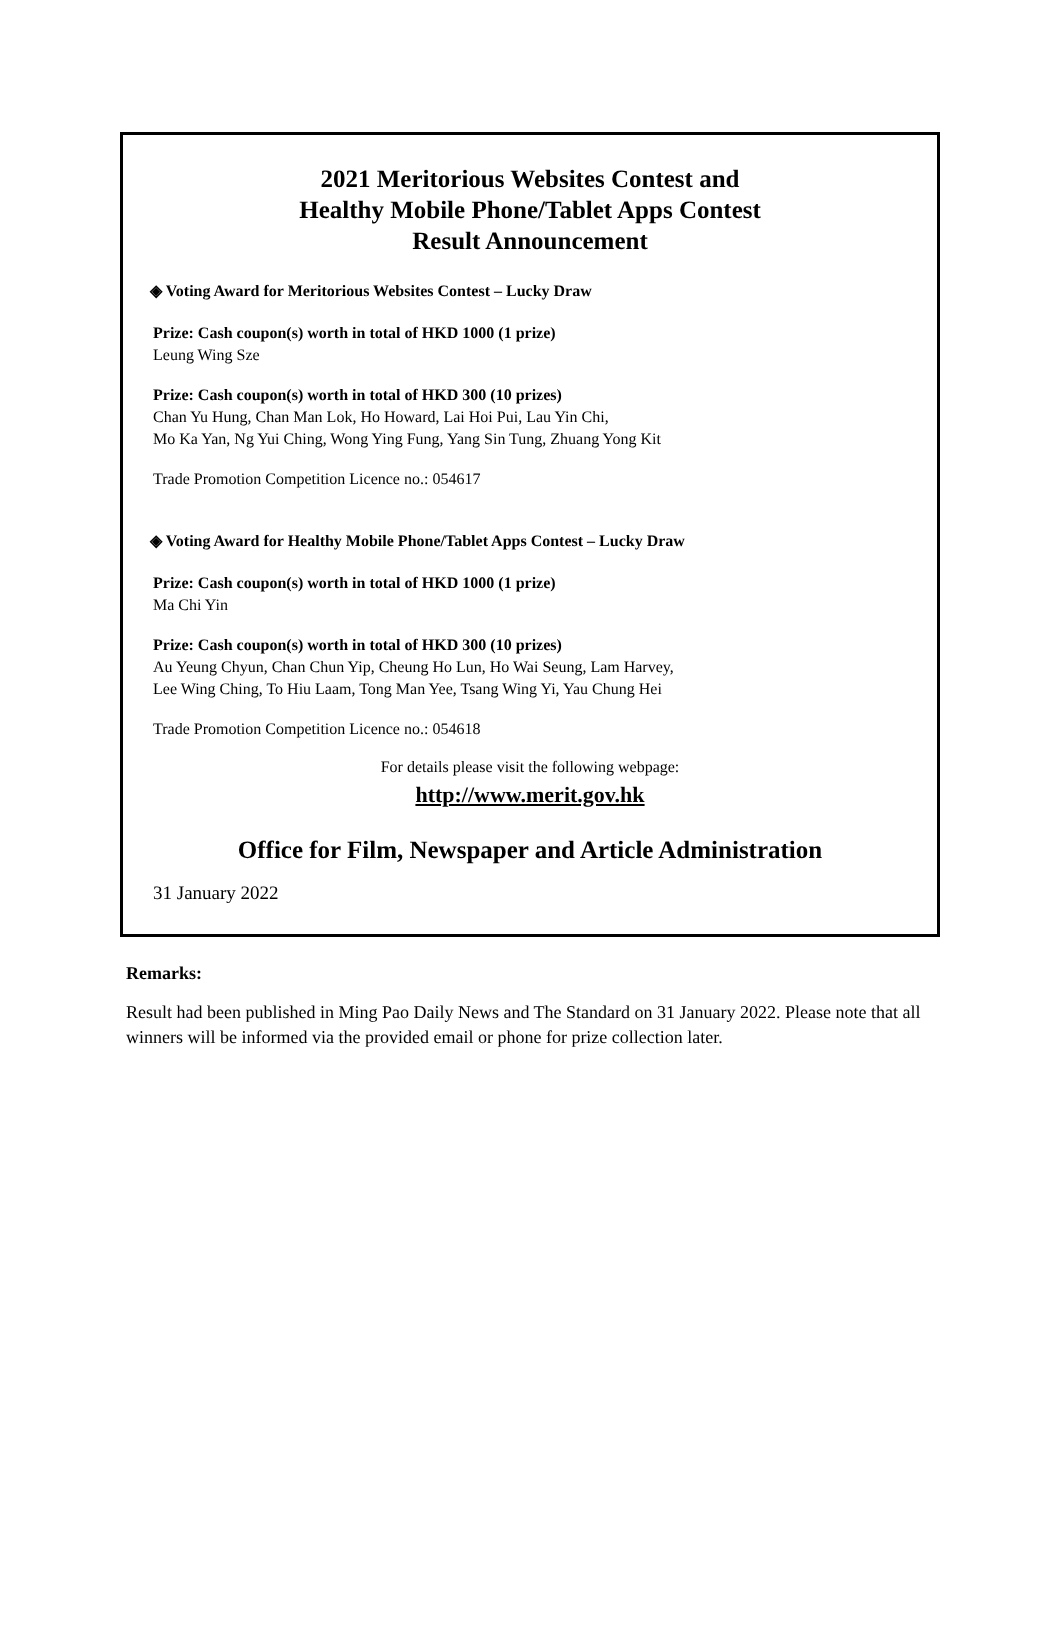2021 Meritorious Websites Contest and
Healthy Mobile Phone/Tablet Apps Contest
Result Announcement
◈ Voting Award for Meritorious Websites Contest – Lucky Draw
Prize: Cash coupon(s) worth in total of HKD 1000 (1 prize)
Leung Wing Sze
Prize: Cash coupon(s) worth in total of HKD 300 (10 prizes)
Chan Yu Hung, Chan Man Lok, Ho Howard, Lai Hoi Pui, Lau Yin Chi,
Mo Ka Yan, Ng Yui Ching, Wong Ying Fung, Yang Sin Tung, Zhuang Yong Kit
Trade Promotion Competition Licence no.: 054617
◈ Voting Award for Healthy Mobile Phone/Tablet Apps Contest – Lucky Draw
Prize: Cash coupon(s) worth in total of HKD 1000 (1 prize)
Ma Chi Yin
Prize: Cash coupon(s) worth in total of HKD 300 (10 prizes)
Au Yeung Chyun, Chan Chun Yip, Cheung Ho Lun, Ho Wai Seung, Lam Harvey,
Lee Wing Ching, To Hiu Laam, Tong Man Yee, Tsang Wing Yi, Yau Chung Hei
Trade Promotion Competition Licence no.: 054618
For details please visit the following webpage:
http://www.merit.gov.hk
Office for Film, Newspaper and Article Administration
31 January 2022
Remarks:
Result had been published in Ming Pao Daily News and The Standard on 31 January 2022. Please note that all winners will be informed via the provided email or phone for prize collection later.